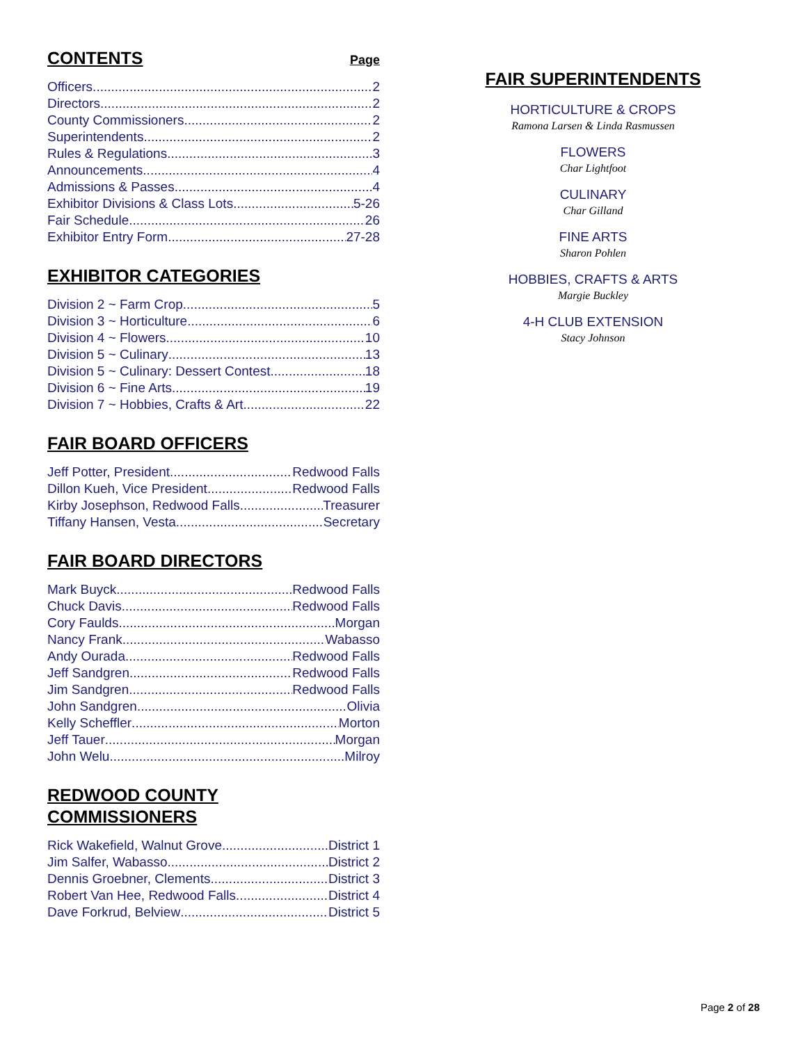CONTENTS
Page
Officers 2
Directors 2
County Commissioners 2
Superintendents 2
Rules & Regulations 3
Announcements 4
Admissions & Passes 4
Exhibitor Divisions & Class Lots 5-26
Fair Schedule 26
Exhibitor Entry Form 27-28
EXHIBITOR CATEGORIES
Division 2 ~ Farm Crop 5
Division 3 ~ Horticulture 6
Division 4 ~ Flowers 10
Division 5 ~ Culinary 13
Division 5 ~ Culinary: Dessert Contest 18
Division 6 ~ Fine Arts 19
Division 7 ~ Hobbies, Crafts & Art 22
FAIR BOARD OFFICERS
Jeff Potter, President Redwood Falls
Dillon Kueh, Vice President Redwood Falls
Kirby Josephson, Redwood Falls Treasurer
Tiffany Hansen, Vesta Secretary
FAIR BOARD DIRECTORS
Mark Buyck Redwood Falls
Chuck Davis Redwood Falls
Cory Faulds Morgan
Nancy Frank Wabasso
Andy Ourada Redwood Falls
Jeff Sandgren Redwood Falls
Jim Sandgren Redwood Falls
John Sandgren Olivia
Kelly Scheffler Morton
Jeff Tauer Morgan
John Welu Milroy
REDWOOD COUNTY
COMMISSIONERS
Rick Wakefield, Walnut Grove District 1
Jim Salfer, Wabasso District 2
Dennis Groebner, Clements District 3
Robert Van Hee, Redwood Falls District 4
Dave Forkrud, Belview District 5
FAIR SUPERINTENDENTS
HORTICULTURE & CROPS
Ramona Larsen & Linda Rasmussen
FLOWERS
Char Lightfoot
CULINARY
Char Gilland
FINE ARTS
Sharon Pohlen
HOBBIES, CRAFTS & ARTS
Margie Buckley
4-H CLUB EXTENSION
Stacy Johnson
Page 2 of 28